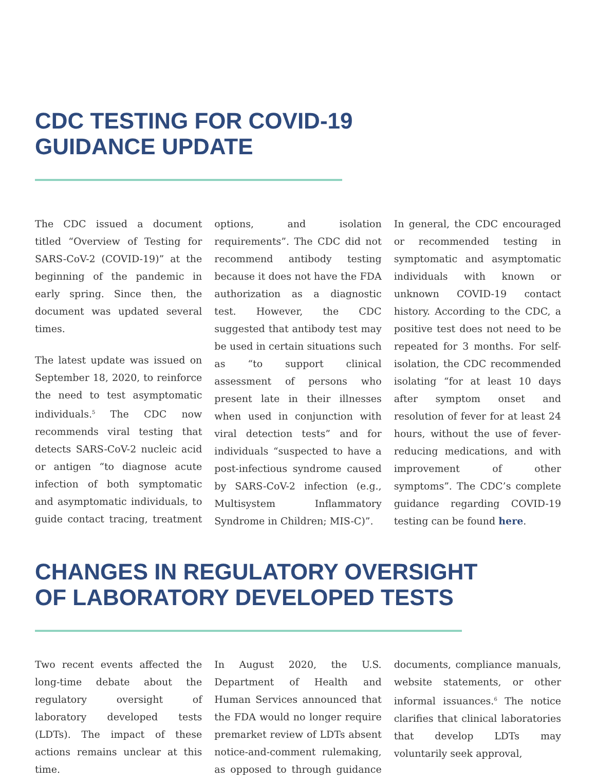CDC TESTING FOR COVID-19
GUIDANCE UPDATE
The CDC issued a document titled “Overview of Testing for SARS-CoV-2 (COVID-19)” at the beginning of the pandemic in early spring. Since then, the document was updated several times.
The latest update was issued on September 18, 2020, to reinforce the need to test asymptomatic individuals.<sup>5</sup> The CDC now recommends viral testing that detects SARS-CoV-2 nucleic acid or antigen “to diagnose acute infection of both symptomatic and asymptomatic individuals, to guide contact tracing, treatment options, and isolation requirements”. The CDC did not recommend antibody testing because it does not have the FDA authorization as a diagnostic test. However, the CDC suggested that antibody test may be used in certain situations such as “to support clinical assessment of persons who present late in their illnesses when used in conjunction with viral detection tests” and for individuals “suspected to have a post-infectious syndrome caused by SARS-CoV-2 infection (e.g., Multisystem Inflammatory Syndrome in Children; MIS-C)”.
In general, the CDC encouraged or recommended testing in symptomatic and asymptomatic individuals with known or unknown COVID-19 contact history. According to the CDC, a positive test does not need to be repeated for 3 months. For self-isolation, the CDC recommended isolating “for at least 10 days after symptom onset and resolution of fever for at least 24 hours, without the use of fever-reducing medications, and with improvement of other symptoms”. The CDC’s complete guidance regarding COVID-19 testing can be found here.
CHANGES IN REGULATORY OVERSIGHT
OF LABORATORY DEVELOPED TESTS
Two recent events affected the long-time debate about the regulatory oversight of laboratory developed tests (LDTs). The impact of these actions remains unclear at this time.
In August 2020, the U.S. Department of Health and Human Services announced that the FDA would no longer require premarket review of LDTs absent notice-and-comment rulemaking, as opposed to through guidance documents, compliance manuals, website statements, or other informal issuances.<sup>6</sup> The notice clarifies that clinical laboratories that develop LDTs may voluntarily seek approval,